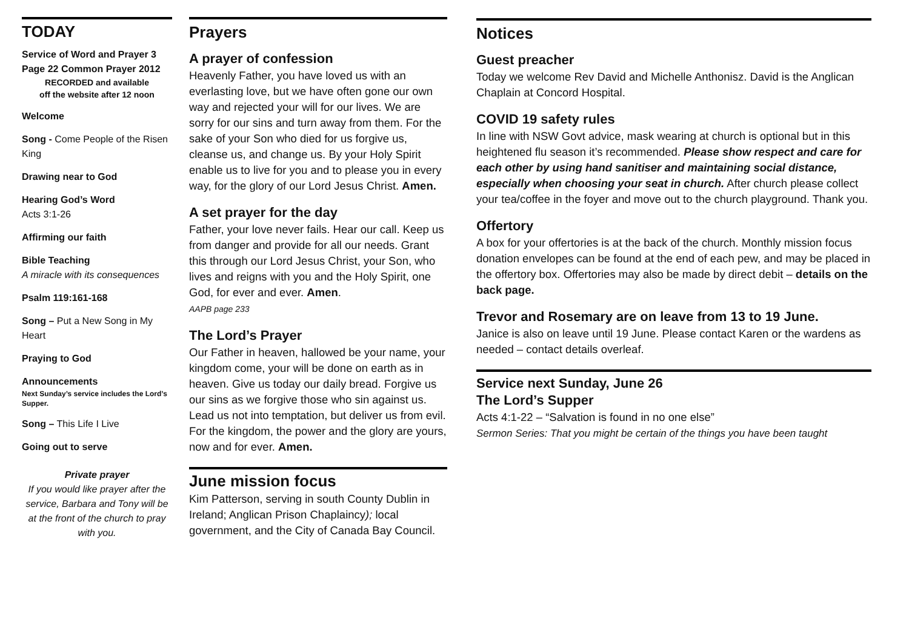TODAY
Service of Word and Prayer 3
Page 22 Common Prayer 2012
RECORDED and available
off the website after 12 noon
Welcome
Song - Come People of the Risen King
Drawing near to God
Hearing God’s Word
Acts 3:1-26
Affirming our faith
Bible Teaching
A miracle with its consequences
Psalm 119:161-168
Song – Put a New Song in My Heart
Praying to God
Announcements
Next Sunday’s service includes the Lord’s Supper.
Song – This Life I Live
Going out to serve
Private prayer
If you would like prayer after the service, Barbara and Tony will be at the front of the church to pray with you.
Prayers
A prayer of confession
Heavenly Father, you have loved us with an everlasting love, but we have often gone our own way and rejected your will for our lives. We are sorry for our sins and turn away from them. For the sake of your Son who died for us forgive us, cleanse us, and change us. By your Holy Spirit enable us to live for you and to please you in every way, for the glory of our Lord Jesus Christ. Amen.
A set prayer for the day
Father, your love never fails. Hear our call. Keep us from danger and provide for all our needs. Grant this through our Lord Jesus Christ, your Son, who lives and reigns with you and the Holy Spirit, one God, for ever and ever. Amen.
AAPB page 233
The Lord’s Prayer
Our Father in heaven, hallowed be your name, your kingdom come, your will be done on earth as in heaven. Give us today our daily bread. Forgive us our sins as we forgive those who sin against us. Lead us not into temptation, but deliver us from evil. For the kingdom, the power and the glory are yours, now and for ever. Amen.
June mission focus
Kim Patterson, serving in south County Dublin in Ireland; Anglican Prison Chaplaincy); local government, and the City of Canada Bay Council.
Notices
Guest preacher
Today we welcome Rev David and Michelle Anthonisz. David is the Anglican Chaplain at Concord Hospital.
COVID 19 safety rules
In line with NSW Govt advice, mask wearing at church is optional but in this heightened flu season it’s recommended. Please show respect and care for each other by using hand sanitiser and maintaining social distance, especially when choosing your seat in church. After church please collect your tea/coffee in the foyer and move out to the church playground. Thank you.
Offertory
A box for your offertories is at the back of the church. Monthly mission focus donation envelopes can be found at the end of each pew, and may be placed in the offertory box. Offertories may also be made by direct debit – details on the back page.
Trevor and Rosemary are on leave from 13 to 19 June.
Janice is also on leave until 19 June. Please contact Karen or the wardens as needed – contact details overleaf.
Service next Sunday, June 26
The Lord’s Supper
Acts 4:1-22 – “Salvation is found in no one else”
Sermon Series: That you might be certain of the things you have been taught